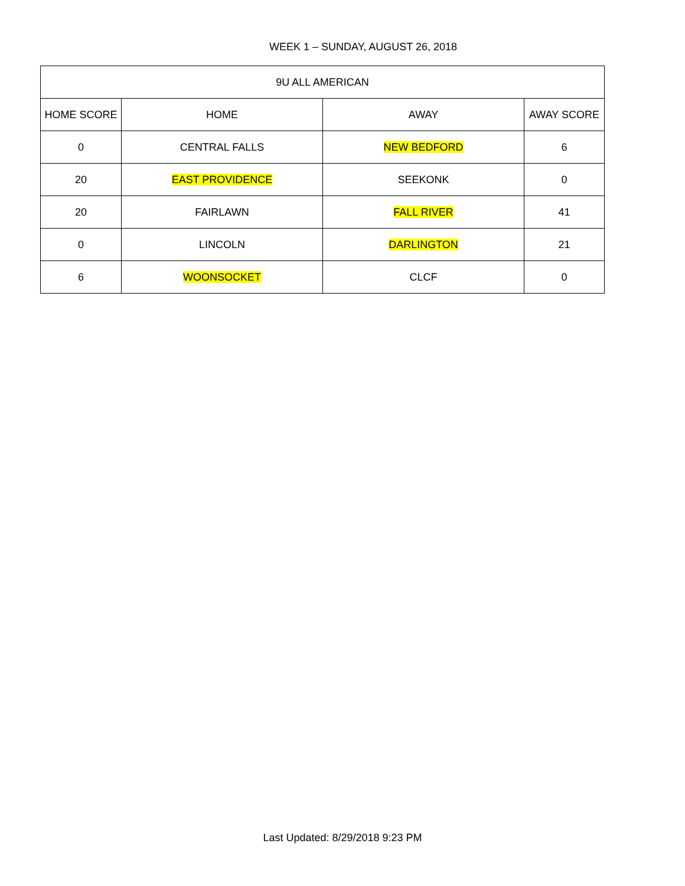WEEK 1 – SUNDAY, AUGUST 26, 2018
| 9U ALL AMERICAN | | | |
| --- | --- | --- | --- |
| HOME SCORE | HOME | AWAY | AWAY SCORE |
| 0 | CENTRAL FALLS | NEW BEDFORD | 6 |
| 20 | EAST PROVIDENCE | SEEKONK | 0 |
| 20 | FAIRLAWN | FALL RIVER | 41 |
| 0 | LINCOLN | DARLINGTON | 21 |
| 6 | WOONSOCKET | CLCF | 0 |
Last Updated: 8/29/2018 9:23 PM